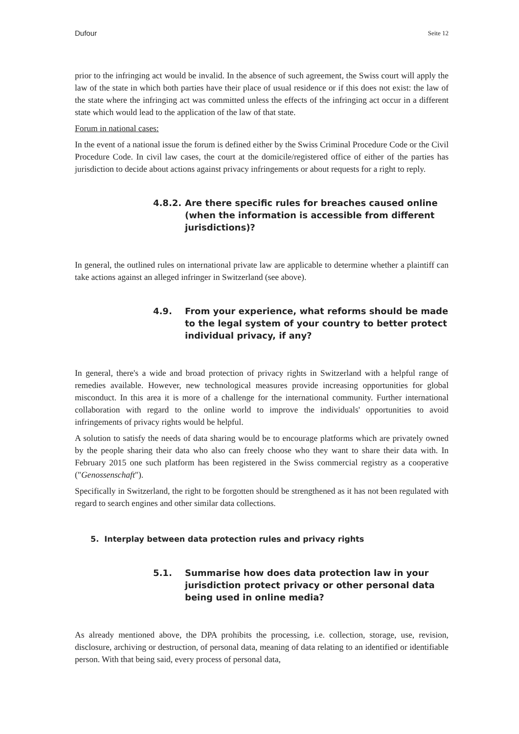Dufour Seite 12
prior to the infringing act would be invalid. In the absence of such agreement, the Swiss court will apply the law of the state in which both parties have their place of usual residence or if this does not exist: the law of the state where the infringing act was committed unless the effects of the infringing act occur in a different state which would lead to the application of the law of that state.
Forum in national cases:
In the event of a national issue the forum is defined either by the Swiss Criminal Procedure Code or the Civil Procedure Code. In civil law cases, the court at the domicile/registered office of either of the parties has jurisdiction to decide about actions against privacy infringements or about requests for a right to reply.
4.8.2. Are there specific rules for breaches caused online (when the information is accessible from different jurisdictions)?
In general, the outlined rules on international private law are applicable to determine whether a plaintiff can take actions against an alleged infringer in Switzerland (see above).
4.9. From your experience, what reforms should be made to the legal system of your country to better protect individual privacy, if any?
In general, there's a wide and broad protection of privacy rights in Switzerland with a helpful range of remedies available. However, new technological measures provide increasing opportunities for global misconduct. In this area it is more of a challenge for the international community. Further international collaboration with regard to the online world to improve the individuals' opportunities to avoid infringements of privacy rights would be helpful.
A solution to satisfy the needs of data sharing would be to encourage platforms which are privately owned by the people sharing their data who also can freely choose who they want to share their data with. In February 2015 one such platform has been registered in the Swiss commercial registry as a cooperative ("Genossenschaft").
Specifically in Switzerland, the right to be forgotten should be strengthened as it has not been regulated with regard to search engines and other similar data collections.
5. Interplay between data protection rules and privacy rights
5.1. Summarise how does data protection law in your jurisdiction protect privacy or other personal data being used in online media?
As already mentioned above, the DPA prohibits the processing, i.e. collection, storage, use, revision, disclosure, archiving or destruction, of personal data, meaning of data relating to an identified or identifiable person. With that being said, every process of personal data,